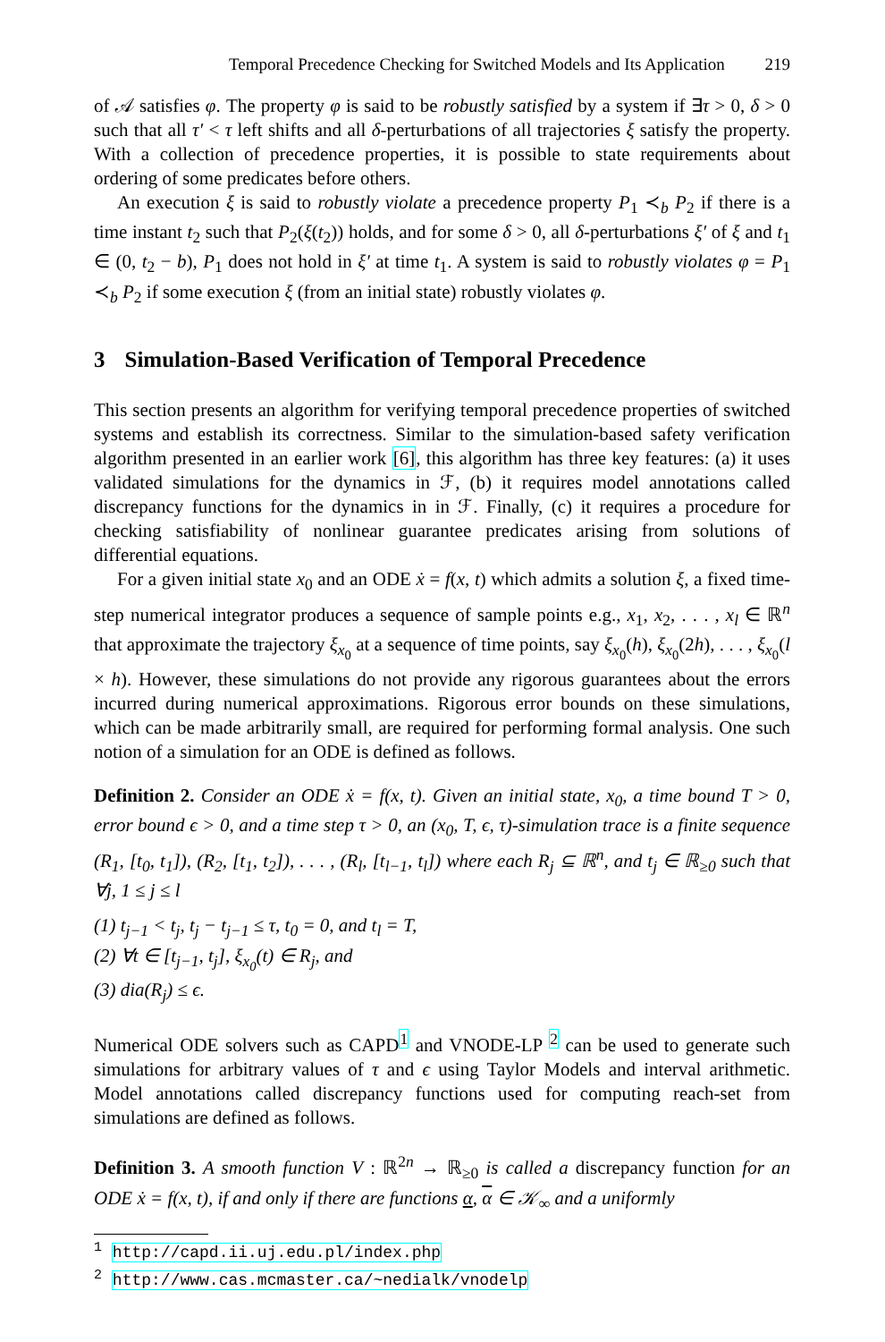Temporal Precedence Checking for Switched Models and Its Application 219
of 𝒜 satisfies φ. The property φ is said to be robustly satisfied by a system if ∃τ > 0, δ > 0 such that all τ′ < τ left shifts and all δ-perturbations of all trajectories ξ satisfy the property. With a collection of precedence properties, it is possible to state requirements about ordering of some predicates before others.
An execution ξ is said to robustly violate a precedence property P<sub>1</sub> ≺<sub>b</sub> P<sub>2</sub> if there is a time instant t<sub>2</sub> such that P<sub>2</sub>(ξ(t<sub>2</sub>)) holds, and for some δ > 0, all δ-perturbations ξ′ of ξ and t<sub>1</sub> ∈ (0, t<sub>2</sub> − b), P<sub>1</sub> does not hold in ξ′ at time t<sub>1</sub>. A system is said to robustly violates φ = P<sub>1</sub> ≺<sub>b</sub> P<sub>2</sub> if some execution ξ (from an initial state) robustly violates φ.
3 Simulation-Based Verification of Temporal Precedence
This section presents an algorithm for verifying temporal precedence properties of switched systems and establish its correctness. Similar to the simulation-based safety verification algorithm presented in an earlier work [6], this algorithm has three key features: (a) it uses validated simulations for the dynamics in ℱ, (b) it requires model annotations called discrepancy functions for the dynamics in in ℱ. Finally, (c) it requires a procedure for checking satisfiability of nonlinear guarantee predicates arising from solutions of differential equations.
For a given initial state x<sub>0</sub> and an ODE ẋ = f(x, t) which admits a solution ξ, a fixed time-step numerical integrator produces a sequence of sample points e.g., x<sub>1</sub>, x<sub>2</sub>, . . . , x<sub>l</sub> ∈ ℝ<sup>n</sup> that approximate the trajectory ξ<sub>x<sub>0</sub></sub> at a sequence of time points, say ξ<sub>x<sub>0</sub></sub>(h), ξ<sub>x<sub>0</sub></sub>(2h), . . . , ξ<sub>x<sub>0</sub></sub>(l × h). However, these simulations do not provide any rigorous guarantees about the errors incurred during numerical approximations. Rigorous error bounds on these simulations, which can be made arbitrarily small, are required for performing formal analysis. One such notion of a simulation for an ODE is defined as follows.
Definition 2. Consider an ODE ẋ = f(x, t). Given an initial state, x<sub>0</sub>, a time bound T > 0, error bound ϵ > 0, and a time step τ > 0, an (x<sub>0</sub>, T, ϵ, τ)-simulation trace is a finite sequence (R<sub>1</sub>, [t<sub>0</sub>, t<sub>1</sub>]), (R<sub>2</sub>, [t<sub>1</sub>, t<sub>2</sub>]), . . . , (R<sub>l</sub>, [t<sub>l−1</sub>, t<sub>l</sub>]) where each R<sub>j</sub> ⊆ ℝ<sup>n</sup>, and t<sub>j</sub> ∈ ℝ<sub>≥0</sub> such that ∀j, 1 ≤ j ≤ l
(1) t<sub>j−1</sub> < t<sub>j</sub>, t<sub>j</sub> − t<sub>j−1</sub> ≤ τ, t<sub>0</sub> = 0, and t<sub>l</sub> = T,
(2) ∀t ∈ [t<sub>j−1</sub>, t<sub>j</sub>], ξ<sub>x<sub>0</sub></sub>(t) ∈ R<sub>j</sub>, and
(3) dia(R<sub>j</sub>) ≤ ϵ.
Numerical ODE solvers such as CAPD<sup>1</sup> and VNODE-LP <sup>2</sup> can be used to generate such simulations for arbitrary values of τ and ϵ using Taylor Models and interval arithmetic. Model annotations called discrepancy functions used for computing reach-set from simulations are defined as follows.
Definition 3. A smooth function V : ℝ<sup>2n</sup> → ℝ<sub>≥0</sub> is called a discrepancy function for an ODE ẋ = f(x, t), if and only if there are functions α, α ∈ 𝒦<sub>∞</sub> and a uniformly
<sup>1</sup> http://capd.ii.uj.edu.pl/index.php
<sup>2</sup> http://www.cas.mcmaster.ca/~nedialk/vnodelp